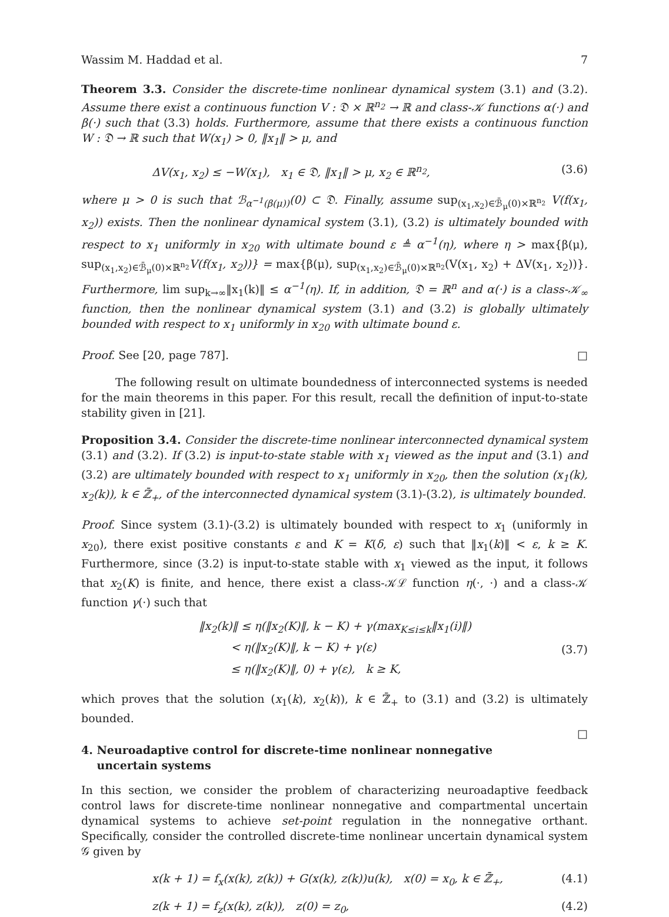Wassim M. Haddad et al. 7
Theorem 3.3. Consider the discrete-time nonlinear dynamical system (3.1) and (3.2). Assume there exist a continuous function V : 𝔇 × ℝ<sup>n<sub>2</sub></sup> → ℝ and class-𝒦 functions α(·) and β(·) such that (3.3) holds. Furthermore, assume that there exists a continuous function W : 𝔇 → ℝ such that W(x<sub>1</sub>) > 0, ‖x<sub>1</sub>‖ > μ, and
ΔV(x<sub>1</sub>, x<sub>2</sub>) ≤ −W(x<sub>1</sub>), x<sub>1</sub> ∈ 𝔇, ‖x<sub>1</sub>‖ > μ, x<sub>2</sub> ∈ ℝ<sup>n<sub>2</sub></sup>, (3.6)
where μ > 0 is such that ℬ<sub>α<sup>−1</sup>(β(μ))</sub>(0) ⊂ 𝔇. Finally, assume sup<sub>(x<sub>1</sub>,x<sub>2</sub>)∈ℬ̄<sub>μ</sub>(0)×ℝ<sup>n<sub>2</sub></sup></sub> V(f(x<sub>1</sub>, x<sub>2</sub>)) exists. Then the nonlinear dynamical system (3.1), (3.2) is ultimately bounded with respect to x<sub>1</sub> uniformly in x<sub>20</sub> with ultimate bound ε ≜ α<sup>−1</sup>(η), where η > max{β(μ), sup<sub>(x<sub>1</sub>,x<sub>2</sub>)∈ℬ̄<sub>μ</sub>(0)×ℝ<sup>n<sub>2</sub></sup></sub>V(f(x<sub>1</sub>, x<sub>2</sub>))} = max{β(μ), sup<sub>(x<sub>1</sub>,x<sub>2</sub>)∈ℬ̄<sub>μ</sub>(0)×ℝ<sup>n<sub>2</sub></sup></sub>(V(x<sub>1</sub>, x<sub>2</sub>) + ΔV(x<sub>1</sub>, x<sub>2</sub>))}. Furthermore, lim sup<sub>k→∞</sub>‖x<sub>1</sub>(k)‖ ≤ α<sup>−1</sup>(η). If, in addition, 𝔇 = ℝ<sup>n</sup> and α(·) is a class-𝒦<sub>∞</sub> function, then the nonlinear dynamical system (3.1) and (3.2) is globally ultimately bounded with respect to x<sub>1</sub> uniformly in x<sub>20</sub> with ultimate bound ε.
Proof. See [20, page 787]. □
The following result on ultimate boundedness of interconnected systems is needed for the main theorems in this paper. For this result, recall the definition of input-to-state stability given in [21].
Proposition 3.4. Consider the discrete-time nonlinear interconnected dynamical system (3.1) and (3.2). If (3.2) is input-to-state stable with x<sub>1</sub> viewed as the input and (3.1) and (3.2) are ultimately bounded with respect to x<sub>1</sub> uniformly in x<sub>20</sub>, then the solution (x<sub>1</sub>(k), x<sub>2</sub>(k)), k ∈ ℤ̄<sub>+</sub>, of the interconnected dynamical system (3.1)-(3.2), is ultimately bounded.
Proof. Since system (3.1)-(3.2) is ultimately bounded with respect to x<sub>1</sub> (uniformly in x<sub>20</sub>), there exist positive constants ε and K = K(δ, ε) such that ‖x<sub>1</sub>(k)‖ < ε, k ≥ K. Furthermore, since (3.2) is input-to-state stable with x<sub>1</sub> viewed as the input, it follows that x<sub>2</sub>(K) is finite, and hence, there exist a class-𝒦ℒ function η(·, ·) and a class-𝒦 function γ(·) such that
‖x<sub>2</sub>(k)‖ ≤ η(‖x<sub>2</sub>(K)‖, k − K) + γ(max<sub>K≤i≤k</sub>‖x<sub>1</sub>(i)‖)
< η(‖x<sub>2</sub>(K)‖, k − K) + γ(ε)
≤ η(‖x<sub>2</sub>(K)‖, 0) + γ(ε), k ≥ K,
(3.7)
which proves that the solution (x<sub>1</sub>(k), x<sub>2</sub>(k)), k ∈ ℤ̄<sub>+</sub> to (3.1) and (3.2) is ultimately bounded.
□
4. Neuroadaptive control for discrete-time nonlinear nonnegative
uncertain systems
In this section, we consider the problem of characterizing neuroadaptive feedback control laws for discrete-time nonlinear nonnegative and compartmental uncertain dynamical systems to achieve set-point regulation in the nonnegative orthant. Specifically, consider the controlled discrete-time nonlinear uncertain dynamical system 𝒢 given by
x(k + 1) = f<sub>x</sub>(x(k), z(k)) + G(x(k), z(k))u(k), x(0) = x<sub>0</sub>, k ∈ ℤ̄<sub>+</sub>, (4.1)
z(k + 1) = f<sub>z</sub>(x(k), z(k)), z(0) = z<sub>0</sub>, (4.2)